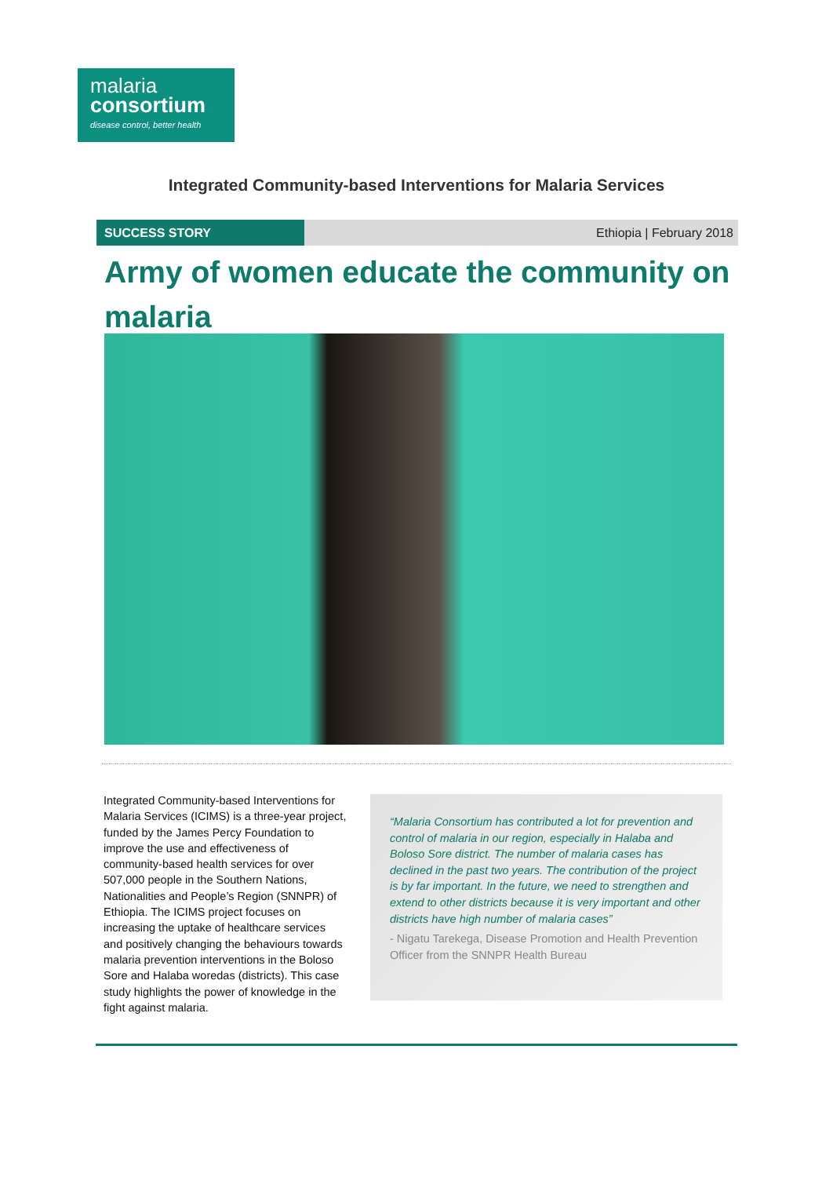malaria
consortium
disease control, better health
Integrated Community-based Interventions for Malaria Services
SUCCESS STORY Ethiopia | February 2018
Army of women educate the community on malaria
Integrated Community-based Interventions for Malaria Services (ICIMS) is a three-year project, funded by the James Percy Foundation to improve the use and effectiveness of community-based health services for over 507,000 people in the Southern Nations, Nationalities and People’s Region (SNNPR) of Ethiopia. The ICIMS project focuses on increasing the uptake of healthcare services and positively changing the behaviours towards malaria prevention interventions in the Boloso Sore and Halaba woredas (districts). This case study highlights the power of knowledge in the fight against malaria.
“Malaria Consortium has contributed a lot for prevention and control of malaria in our region, especially in Halaba and Boloso Sore district. The number of malaria cases has declined in the past two years. The contribution of the project is by far important. In the future, we need to strengthen and extend to other districts because it is very important and other districts have high number of malaria cases”
- Nigatu Tarekega, Disease Promotion and Health Prevention Officer from the SNNPR Health Bureau